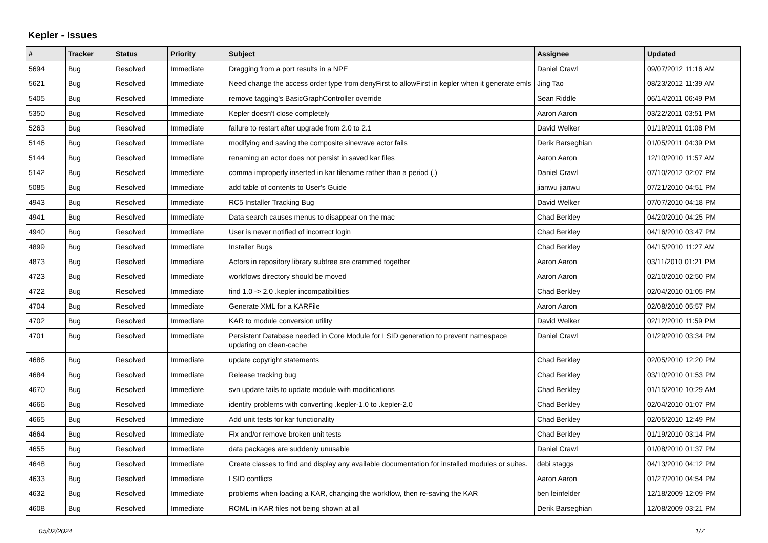Kepler - Issues
| # | Tracker | Status | Priority | Subject | Assignee | Updated |
| --- | --- | --- | --- | --- | --- | --- |
| 5694 | Bug | Resolved | Immediate | Dragging from a port results in a NPE | Daniel Crawl | 09/07/2012 11:16 AM |
| 5621 | Bug | Resolved | Immediate | Need change the access order type from denyFirst to allowFirst in kepler when it generate emls | Jing Tao | 08/23/2012 11:39 AM |
| 5405 | Bug | Resolved | Immediate | remove tagging's BasicGraphController override | Sean Riddle | 06/14/2011 06:49 PM |
| 5350 | Bug | Resolved | Immediate | Kepler doesn't close completely | Aaron Aaron | 03/22/2011 03:51 PM |
| 5263 | Bug | Resolved | Immediate | failure to restart after upgrade from 2.0 to 2.1 | David Welker | 01/19/2011 01:08 PM |
| 5146 | Bug | Resolved | Immediate | modifying and saving the composite sinewave actor fails | Derik Barseghian | 01/05/2011 04:39 PM |
| 5144 | Bug | Resolved | Immediate | renaming an actor does not persist in saved kar files | Aaron Aaron | 12/10/2010 11:57 AM |
| 5142 | Bug | Resolved | Immediate | comma improperly inserted in kar filename rather than a period (.) | Daniel Crawl | 07/10/2012 02:07 PM |
| 5085 | Bug | Resolved | Immediate | add table of contents to User's Guide | jianwu jianwu | 07/21/2010 04:51 PM |
| 4943 | Bug | Resolved | Immediate | RC5 Installer Tracking Bug | David Welker | 07/07/2010 04:18 PM |
| 4941 | Bug | Resolved | Immediate | Data search causes menus to disappear on the mac | Chad Berkley | 04/20/2010 04:25 PM |
| 4940 | Bug | Resolved | Immediate | User is never notified of incorrect login | Chad Berkley | 04/16/2010 03:47 PM |
| 4899 | Bug | Resolved | Immediate | Installer Bugs | Chad Berkley | 04/15/2010 11:27 AM |
| 4873 | Bug | Resolved | Immediate | Actors in repository library subtree are crammed together | Aaron Aaron | 03/11/2010 01:21 PM |
| 4723 | Bug | Resolved | Immediate | workflows directory should be moved | Aaron Aaron | 02/10/2010 02:50 PM |
| 4722 | Bug | Resolved | Immediate | find 1.0 -> 2.0 .kepler incompatibilities | Chad Berkley | 02/04/2010 01:05 PM |
| 4704 | Bug | Resolved | Immediate | Generate XML for a KARFile | Aaron Aaron | 02/08/2010 05:57 PM |
| 4702 | Bug | Resolved | Immediate | KAR to module conversion utility | David Welker | 02/12/2010 11:59 PM |
| 4701 | Bug | Resolved | Immediate | Persistent Database needed in Core Module for LSID generation to prevent namespace updating on clean-cache | Daniel Crawl | 01/29/2010 03:34 PM |
| 4686 | Bug | Resolved | Immediate | update copyright statements | Chad Berkley | 02/05/2010 12:20 PM |
| 4684 | Bug | Resolved | Immediate | Release tracking bug | Chad Berkley | 03/10/2010 01:53 PM |
| 4670 | Bug | Resolved | Immediate | svn update fails to update module with modifications | Chad Berkley | 01/15/2010 10:29 AM |
| 4666 | Bug | Resolved | Immediate | identify problems with converting .kepler-1.0 to .kepler-2.0 | Chad Berkley | 02/04/2010 01:07 PM |
| 4665 | Bug | Resolved | Immediate | Add unit tests for kar functionality | Chad Berkley | 02/05/2010 12:49 PM |
| 4664 | Bug | Resolved | Immediate | Fix and/or remove broken unit tests | Chad Berkley | 01/19/2010 03:14 PM |
| 4655 | Bug | Resolved | Immediate | data packages are suddenly unusable | Daniel Crawl | 01/08/2010 01:37 PM |
| 4648 | Bug | Resolved | Immediate | Create classes to find and display any available documentation for installed modules or suites. | debi staggs | 04/13/2010 04:12 PM |
| 4633 | Bug | Resolved | Immediate | LSID conflicts | Aaron Aaron | 01/27/2010 04:54 PM |
| 4632 | Bug | Resolved | Immediate | problems when loading a KAR, changing the workflow, then re-saving the KAR | ben leinfelder | 12/18/2009 12:09 PM |
| 4608 | Bug | Resolved | Immediate | ROML in KAR files not being shown at all | Derik Barseghian | 12/08/2009 03:21 PM |
05/02/2024 1/7